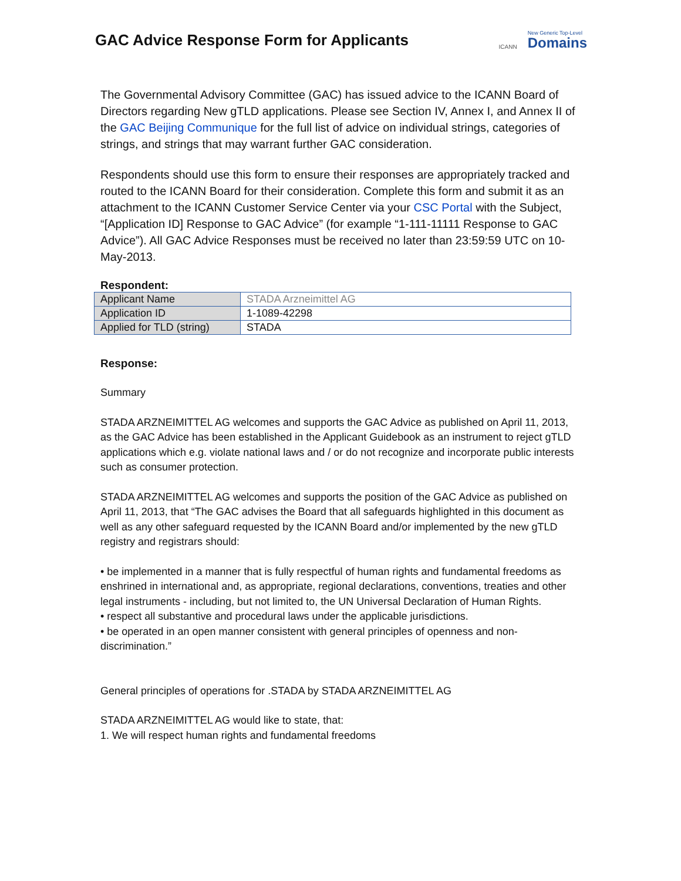GAC Advice Response Form for Applicants
ICANN New Generic Top-Level
Domains
The Governmental Advisory Committee (GAC) has issued advice to the ICANN Board of Directors regarding New gTLD applications. Please see Section IV, Annex I, and Annex II of the GAC Beijing Communique for the full list of advice on individual strings, categories of strings, and strings that may warrant further GAC consideration.
Respondents should use this form to ensure their responses are appropriately tracked and routed to the ICANN Board for their consideration. Complete this form and submit it as an attachment to the ICANN Customer Service Center via your CSC Portal with the Subject, “[Application ID] Response to GAC Advice” (for example “1-111-11111 Response to GAC Advice”). All GAC Advice Responses must be received no later than 23:59:59 UTC on 10-May-2013.
Respondent:
| Applicant Name | STADA Arzneimittel AG |
| Application ID | 1-1089-42298 |
| Applied for TLD (string) | STADA |
Response:
Summary
STADA ARZNEIMITTEL AG welcomes and supports the GAC Advice as published on April 11, 2013, as the GAC Advice has been established in the Applicant Guidebook as an instrument to reject gTLD applications which e.g. violate national laws and / or do not recognize and incorporate public interests such as consumer protection.
STADA ARZNEIMITTEL AG welcomes and supports the position of the GAC Advice as published on April 11, 2013, that “The GAC advises the Board that all safeguards highlighted in this document as well as any other safeguard requested by the ICANN Board and/or implemented by the new gTLD registry and registrars should:
• be implemented in a manner that is fully respectful of human rights and fundamental freedoms as enshrined in international and, as appropriate, regional declarations, conventions, treaties and other legal instruments - including, but not limited to, the UN Universal Declaration of Human Rights.
• respect all substantive and procedural laws under the applicable jurisdictions.
• be operated in an open manner consistent with general principles of openness and non-discrimination.”
General principles of operations for .STADA by STADA ARZNEIMITTEL AG
STADA ARZNEIMITTEL AG would like to state, that:
1. We will respect human rights and fundamental freedoms